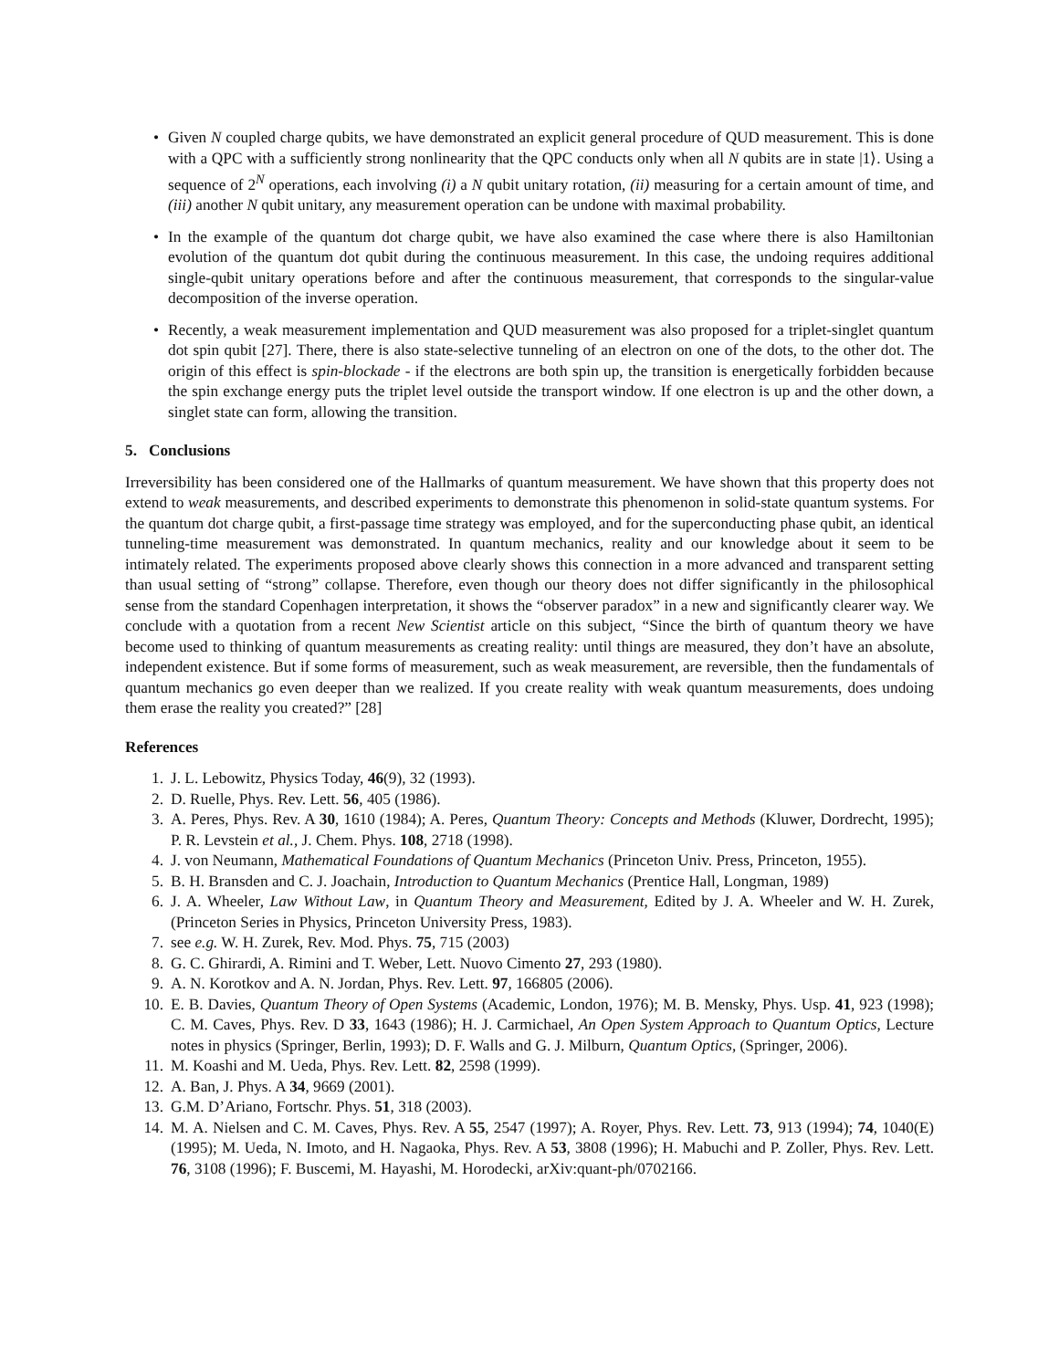• Given N coupled charge qubits, we have demonstrated an explicit general procedure of QUD measurement. This is done with a QPC with a sufficiently strong nonlinearity that the QPC conducts only when all N qubits are in state |1⟩. Using a sequence of 2<sup>N</sup> operations, each involving (i) a N qubit unitary rotation, (ii) measuring for a certain amount of time, and (iii) another N qubit unitary, any measurement operation can be undone with maximal probability.
• In the example of the quantum dot charge qubit, we have also examined the case where there is also Hamiltonian evolution of the quantum dot qubit during the continuous measurement. In this case, the undoing requires additional single-qubit unitary operations before and after the continuous measurement, that corresponds to the singular-value decomposition of the inverse operation.
• Recently, a weak measurement implementation and QUD measurement was also proposed for a triplet-singlet quantum dot spin qubit [27]. There, there is also state-selective tunneling of an electron on one of the dots, to the other dot. The origin of this effect is spin-blockade - if the electrons are both spin up, the transition is energetically forbidden because the spin exchange energy puts the triplet level outside the transport window. If one electron is up and the other down, a singlet state can form, allowing the transition.
5. Conclusions
Irreversibility has been considered one of the Hallmarks of quantum measurement. We have shown that this property does not extend to weak measurements, and described experiments to demonstrate this phenomenon in solid-state quantum systems. For the quantum dot charge qubit, a first-passage time strategy was employed, and for the superconducting phase qubit, an identical tunneling-time measurement was demonstrated. In quantum mechanics, reality and our knowledge about it seem to be intimately related. The experiments proposed above clearly shows this connection in a more advanced and transparent setting than usual setting of “strong” collapse. Therefore, even though our theory does not differ significantly in the philosophical sense from the standard Copenhagen interpretation, it shows the “observer paradox” in a new and significantly clearer way. We conclude with a quotation from a recent New Scientist article on this subject, “Since the birth of quantum theory we have become used to thinking of quantum measurements as creating reality: until things are measured, they don’t have an absolute, independent existence. But if some forms of measurement, such as weak measurement, are reversible, then the fundamentals of quantum mechanics go even deeper than we realized. If you create reality with weak quantum measurements, does undoing them erase the reality you created?” [28]
References
1. J. L. Lebowitz, Physics Today, 46(9), 32 (1993).
2. D. Ruelle, Phys. Rev. Lett. 56, 405 (1986).
3. A. Peres, Phys. Rev. A 30, 1610 (1984); A. Peres, Quantum Theory: Concepts and Methods (Kluwer, Dordrecht, 1995); P. R. Levstein et al., J. Chem. Phys. 108, 2718 (1998).
4. J. von Neumann, Mathematical Foundations of Quantum Mechanics (Princeton Univ. Press, Princeton, 1955).
5. B. H. Bransden and C. J. Joachain, Introduction to Quantum Mechanics (Prentice Hall, Longman, 1989)
6. J. A. Wheeler, Law Without Law, in Quantum Theory and Measurement, Edited by J. A. Wheeler and W. H. Zurek, (Princeton Series in Physics, Princeton University Press, 1983).
7. see e.g. W. H. Zurek, Rev. Mod. Phys. 75, 715 (2003)
8. G. C. Ghirardi, A. Rimini and T. Weber, Lett. Nuovo Cimento 27, 293 (1980).
9. A. N. Korotkov and A. N. Jordan, Phys. Rev. Lett. 97, 166805 (2006).
10. E. B. Davies, Quantum Theory of Open Systems (Academic, London, 1976); M. B. Mensky, Phys. Usp. 41, 923 (1998); C. M. Caves, Phys. Rev. D 33, 1643 (1986); H. J. Carmichael, An Open System Approach to Quantum Optics, Lecture notes in physics (Springer, Berlin, 1993); D. F. Walls and G. J. Milburn, Quantum Optics, (Springer, 2006).
11. M. Koashi and M. Ueda, Phys. Rev. Lett. 82, 2598 (1999).
12. A. Ban, J. Phys. A 34, 9669 (2001).
13. G.M. D’Ariano, Fortschr. Phys. 51, 318 (2003).
14. M. A. Nielsen and C. M. Caves, Phys. Rev. A 55, 2547 (1997); A. Royer, Phys. Rev. Lett. 73, 913 (1994); 74, 1040(E) (1995); M. Ueda, N. Imoto, and H. Nagaoka, Phys. Rev. A 53, 3808 (1996); H. Mabuchi and P. Zoller, Phys. Rev. Lett. 76, 3108 (1996); F. Buscemi, M. Hayashi, M. Horodecki, arXiv:quant-ph/0702166.